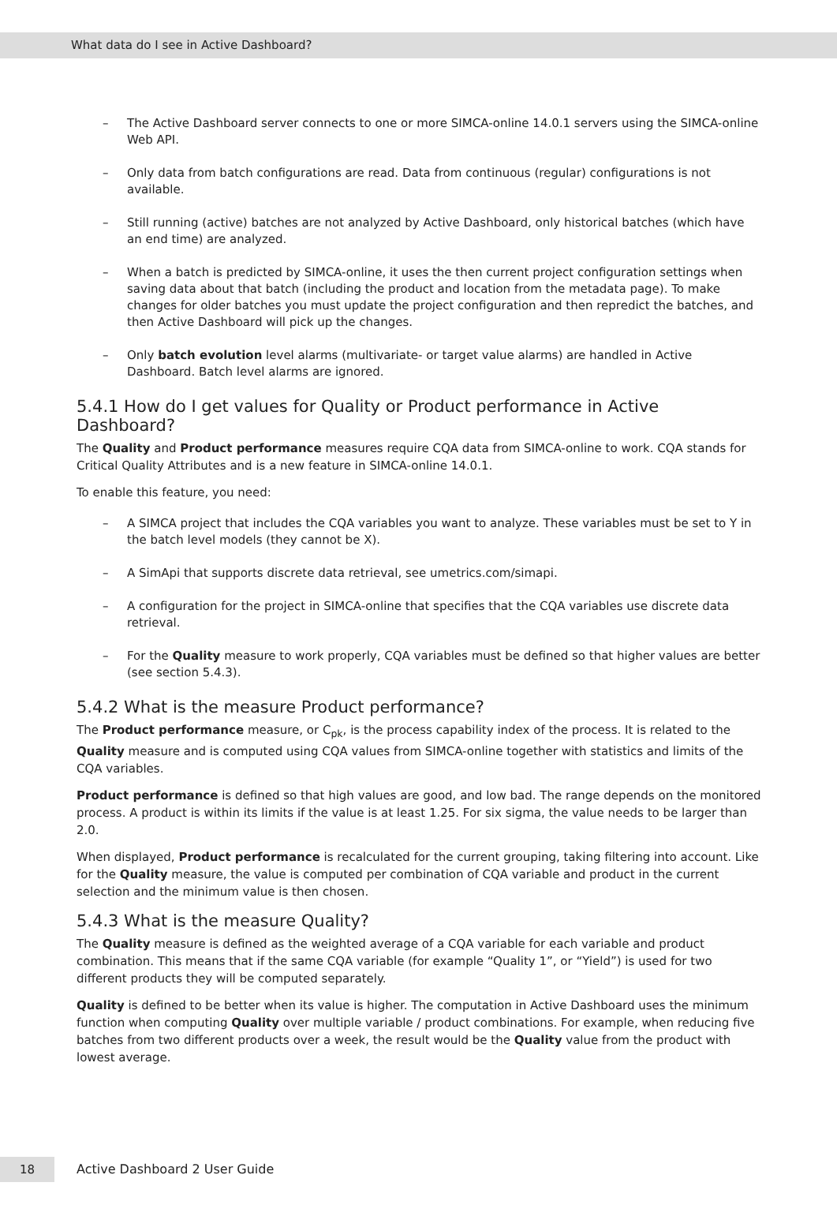What data do I see in Active Dashboard?
– The Active Dashboard server connects to one or more SIMCA-online 14.0.1 servers using the SIMCA-online Web API.
– Only data from batch configurations are read. Data from continuous (regular) configurations is not available.
– Still running (active) batches are not analyzed by Active Dashboard, only historical batches (which have an end time) are analyzed.
– When a batch is predicted by SIMCA-online, it uses the then current project configuration settings when saving data about that batch (including the product and location from the metadata page). To make changes for older batches you must update the project configuration and then repredict the batches, and then Active Dashboard will pick up the changes.
– Only batch evolution level alarms (multivariate- or target value alarms) are handled in Active Dashboard. Batch level alarms are ignored.
5.4.1 How do I get values for Quality or Product performance in Active Dashboard?
The Quality and Product performance measures require CQA data from SIMCA-online to work. CQA stands for Critical Quality Attributes and is a new feature in SIMCA-online 14.0.1.
To enable this feature, you need:
– A SIMCA project that includes the CQA variables you want to analyze. These variables must be set to Y in the batch level models (they cannot be X).
– A SimApi that supports discrete data retrieval, see umetrics.com/simapi.
– A configuration for the project in SIMCA-online that specifies that the CQA variables use discrete data retrieval.
– For the Quality measure to work properly, CQA variables must be defined so that higher values are better (see section 5.4.3).
5.4.2 What is the measure Product performance?
The Product performance measure, or C<sub>pk</sub>, is the process capability index of the process. It is related to the Quality measure and is computed using CQA values from SIMCA-online together with statistics and limits of the CQA variables.
Product performance is defined so that high values are good, and low bad. The range depends on the monitored process. A product is within its limits if the value is at least 1.25. For six sigma, the value needs to be larger than 2.0.
When displayed, Product performance is recalculated for the current grouping, taking filtering into account. Like for the Quality measure, the value is computed per combination of CQA variable and product in the current selection and the minimum value is then chosen.
5.4.3 What is the measure Quality?
The Quality measure is defined as the weighted average of a CQA variable for each variable and product combination. This means that if the same CQA variable (for example “Quality 1”, or “Yield”) is used for two different products they will be computed separately.
Quality is defined to be better when its value is higher. The computation in Active Dashboard uses the minimum function when computing Quality over multiple variable / product combinations. For example, when reducing five batches from two different products over a week, the result would be the Quality value from the product with lowest average.
18 Active Dashboard 2 User Guide